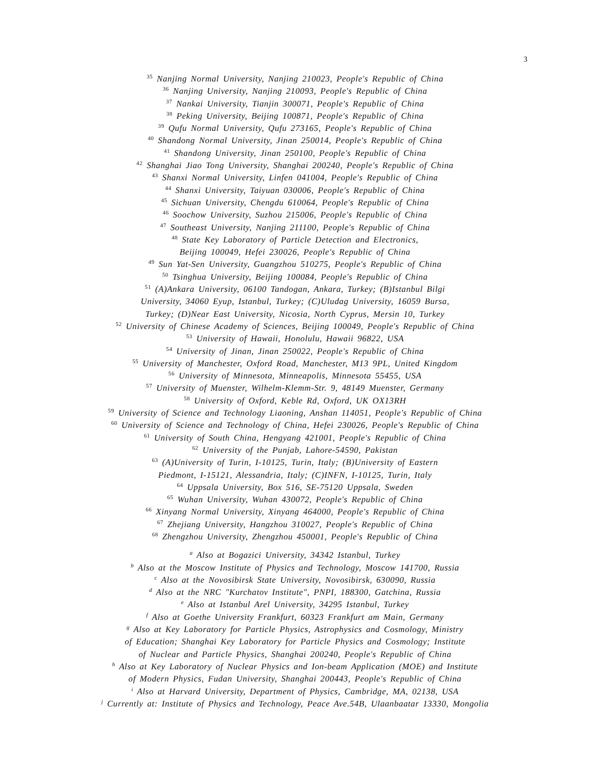3
<sup>35</sup> Nanjing Normal University, Nanjing 210023, People's Republic of China
<sup>36</sup> Nanjing University, Nanjing 210093, People's Republic of China
<sup>37</sup> Nankai University, Tianjin 300071, People's Republic of China
<sup>38</sup> Peking University, Beijing 100871, People's Republic of China
<sup>39</sup> Qufu Normal University, Qufu 273165, People's Republic of China
<sup>40</sup> Shandong Normal University, Jinan 250014, People's Republic of China
<sup>41</sup> Shandong University, Jinan 250100, People's Republic of China
<sup>42</sup> Shanghai Jiao Tong University, Shanghai 200240, People's Republic of China
<sup>43</sup> Shanxi Normal University, Linfen 041004, People's Republic of China
<sup>44</sup> Shanxi University, Taiyuan 030006, People's Republic of China
<sup>45</sup> Sichuan University, Chengdu 610064, People's Republic of China
<sup>46</sup> Soochow University, Suzhou 215006, People's Republic of China
<sup>47</sup> Southeast University, Nanjing 211100, People's Republic of China
<sup>48</sup> State Key Laboratory of Particle Detection and Electronics,
Beijing 100049, Hefei 230026, People's Republic of China
<sup>49</sup> Sun Yat-Sen University, Guangzhou 510275, People's Republic of China
<sup>50</sup> Tsinghua University, Beijing 100084, People's Republic of China
<sup>51</sup> (A)Ankara University, 06100 Tandogan, Ankara, Turkey; (B)Istanbul Bilgi
University, 34060 Eyup, Istanbul, Turkey; (C)Uludag University, 16059 Bursa,
Turkey; (D)Near East University, Nicosia, North Cyprus, Mersin 10, Turkey
<sup>52</sup> University of Chinese Academy of Sciences, Beijing 100049, People's Republic of China
<sup>53</sup> University of Hawaii, Honolulu, Hawaii 96822, USA
<sup>54</sup> University of Jinan, Jinan 250022, People's Republic of China
<sup>55</sup> University of Manchester, Oxford Road, Manchester, M13 9PL, United Kingdom
<sup>56</sup> University of Minnesota, Minneapolis, Minnesota 55455, USA
<sup>57</sup> University of Muenster, Wilhelm-Klemm-Str. 9, 48149 Muenster, Germany
<sup>58</sup> University of Oxford, Keble Rd, Oxford, UK OX13RH
<sup>59</sup> University of Science and Technology Liaoning, Anshan 114051, People's Republic of China
<sup>60</sup> University of Science and Technology of China, Hefei 230026, People's Republic of China
<sup>61</sup> University of South China, Hengyang 421001, People's Republic of China
<sup>62</sup> University of the Punjab, Lahore-54590, Pakistan
<sup>63</sup> (A)University of Turin, I-10125, Turin, Italy; (B)University of Eastern
Piedmont, I-15121, Alessandria, Italy; (C)INFN, I-10125, Turin, Italy
<sup>64</sup> Uppsala University, Box 516, SE-75120 Uppsala, Sweden
<sup>65</sup> Wuhan University, Wuhan 430072, People's Republic of China
<sup>66</sup> Xinyang Normal University, Xinyang 464000, People's Republic of China
<sup>67</sup> Zhejiang University, Hangzhou 310027, People's Republic of China
<sup>68</sup> Zhengzhou University, Zhengzhou 450001, People's Republic of China
<sup>a</sup> Also at Bogazici University, 34342 Istanbul, Turkey
<sup>b</sup> Also at the Moscow Institute of Physics and Technology, Moscow 141700, Russia
<sup>c</sup> Also at the Novosibirsk State University, Novosibirsk, 630090, Russia
<sup>d</sup> Also at the NRC "Kurchatov Institute", PNPI, 188300, Gatchina, Russia
<sup>e</sup> Also at Istanbul Arel University, 34295 Istanbul, Turkey
<sup>f</sup> Also at Goethe University Frankfurt, 60323 Frankfurt am Main, Germany
<sup>g</sup> Also at Key Laboratory for Particle Physics, Astrophysics and Cosmology, Ministry
of Education; Shanghai Key Laboratory for Particle Physics and Cosmology; Institute
of Nuclear and Particle Physics, Shanghai 200240, People's Republic of China
<sup>h</sup> Also at Key Laboratory of Nuclear Physics and Ion-beam Application (MOE) and Institute
of Modern Physics, Fudan University, Shanghai 200443, People's Republic of China
<sup>i</sup> Also at Harvard University, Department of Physics, Cambridge, MA, 02138, USA
<sup>j</sup> Currently at: Institute of Physics and Technology, Peace Ave.54B, Ulaanbaatar 13330, Mongolia